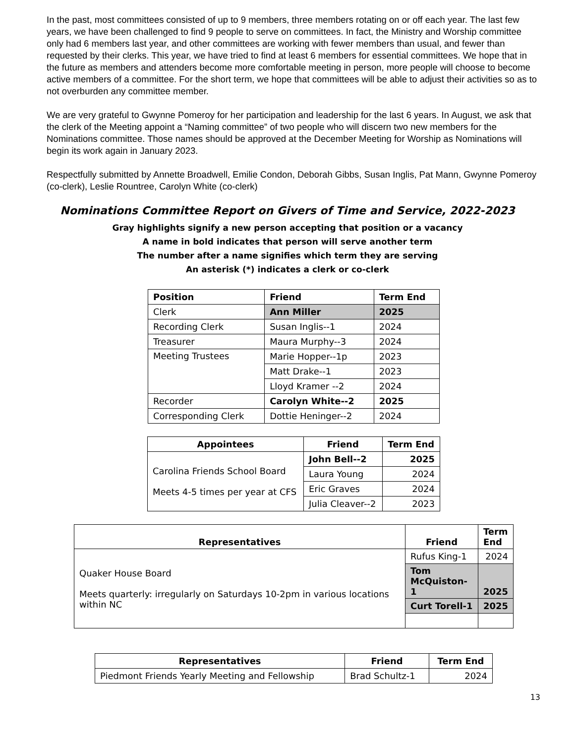In the past, most committees consisted of up to 9 members, three members rotating on or off each year. The last few years, we have been challenged to find 9 people to serve on committees. In fact, the Ministry and Worship committee only had 6 members last year, and other committees are working with fewer members than usual, and fewer than requested by their clerks. This year, we have tried to find at least 6 members for essential committees. We hope that in the future as members and attenders become more comfortable meeting in person, more people will choose to become active members of a committee. For the short term, we hope that committees will be able to adjust their activities so as to not overburden any committee member.
We are very grateful to Gwynne Pomeroy for her participation and leadership for the last 6 years. In August, we ask that the clerk of the Meeting appoint a “Naming committee” of two people who will discern two new members for the Nominations committee. Those names should be approved at the December Meeting for Worship as Nominations will begin its work again in January 2023.
Respectfully submitted by Annette Broadwell, Emilie Condon, Deborah Gibbs, Susan Inglis, Pat Mann, Gwynne Pomeroy (co-clerk), Leslie Rountree, Carolyn White (co-clerk)
Nominations Committee Report on Givers of Time and Service, 2022-2023
Gray highlights signify a new person accepting that position or a vacancy
A name in bold indicates that person will serve another term
The number after a name signifies which term they are serving
An asterisk (*) indicates a clerk or co-clerk
| Position | Friend | Term End |
| --- | --- | --- |
| Clerk | Ann Miller | 2025 |
| Recording Clerk | Susan Inglis--1 | 2024 |
| Treasurer | Maura Murphy--3 | 2024 |
| Meeting Trustees | Marie Hopper--1p | 2023 |
| | Matt Drake--1 | 2023 |
| | Lloyd Kramer --2 | 2024 |
| Recorder | Carolyn White--2 | 2025 |
| Corresponding Clerk | Dottie Heninger--2 | 2024 |
| Appointees | Friend | Term End |
| --- | --- | --- |
| Carolina Friends School Board Meets 4-5 times per year at CFS | John Bell--2 | 2025 |
| | Laura Young | 2024 |
| | Eric Graves | 2024 |
| | Julia Cleaver--2 | 2023 |
| Representatives | Friend | Term End |
| --- | --- | --- |
| Quaker House Board Meets quarterly: irregularly on Saturdays 10-2pm in various locations within NC | Rufus King-1 | 2024 |
| | Tom McQuiston-1 | 2025 |
| | Curt Torell-1 | 2025 |
| Representatives | Friend | Term End |
| --- | --- | --- |
| Piedmont Friends Yearly Meeting and Fellowship | Brad Schultz-1 | 2024 |
13